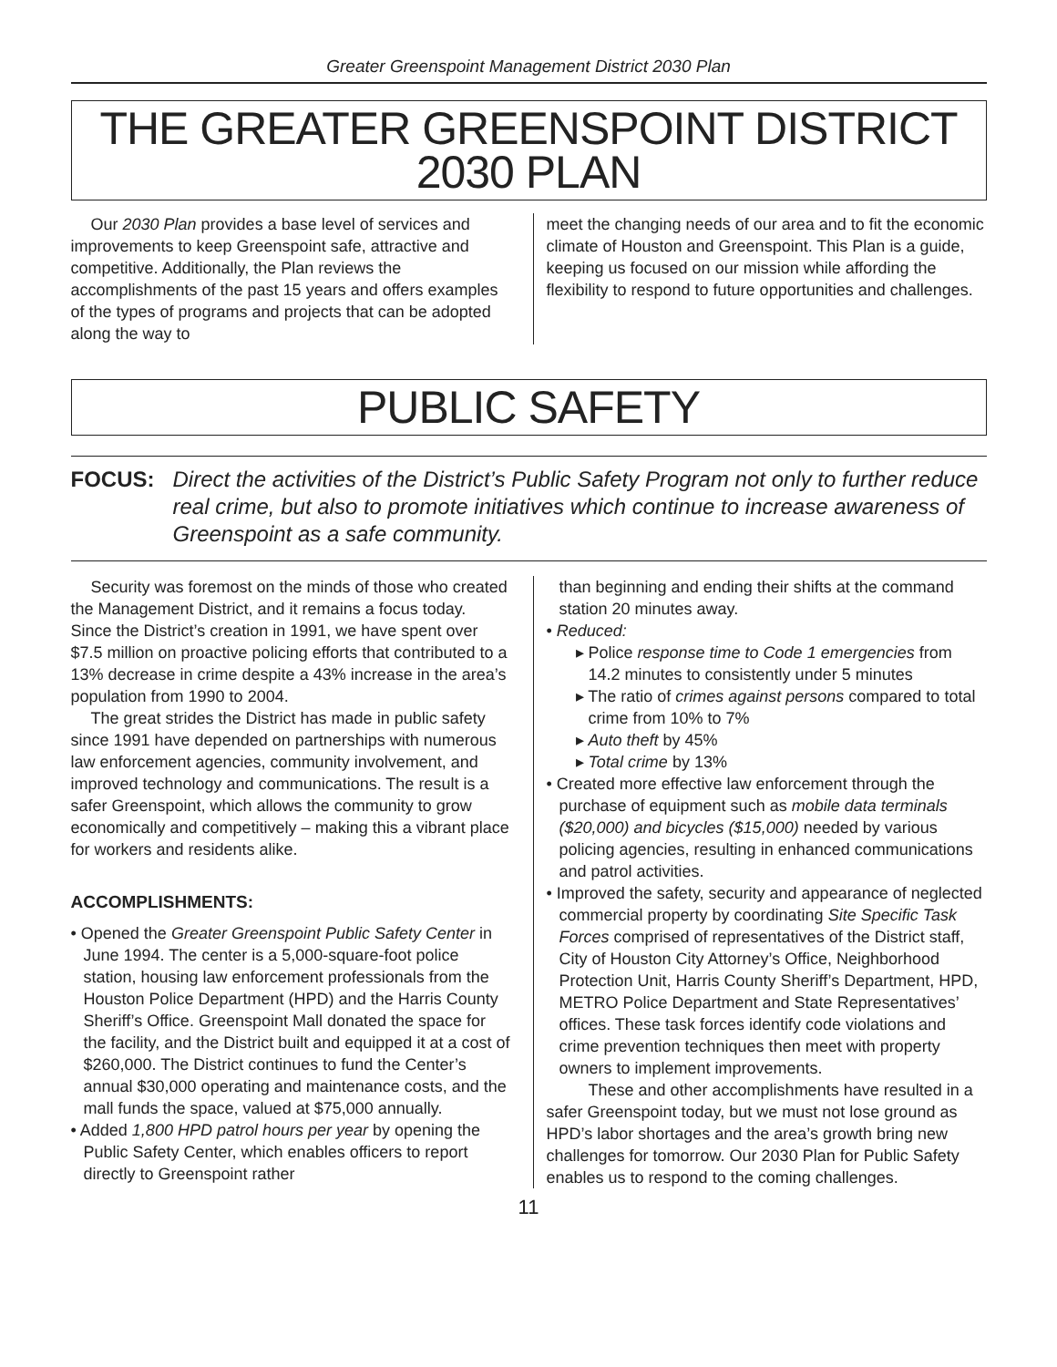Greater Greenspoint Management District 2030 Plan
THE GREATER GREENSPOINT DISTRICT
2030 PLAN
Our 2030 Plan provides a base level of services and improvements to keep Greenspoint safe, attractive and competitive. Additionally, the Plan reviews the accomplishments of the past 15 years and offers examples of the types of programs and projects that can be adopted along the way to
meet the changing needs of our area and to fit the economic climate of Houston and Greenspoint. This Plan is a guide, keeping us focused on our mission while affording the flexibility to respond to future opportunities and challenges.
PUBLIC SAFETY
FOCUS: Direct the activities of the District’s Public Safety Program not only to further reduce real crime, but also to promote initiatives which continue to increase awareness of Greenspoint as a safe community.
Security was foremost on the minds of those who created the Management District, and it remains a focus today. Since the District’s creation in 1991, we have spent over $7.5 million on proactive policing efforts that contributed to a 13% decrease in crime despite a 43% increase in the area’s population from 1990 to 2004.
The great strides the District has made in public safety since 1991 have depended on partnerships with numerous law enforcement agencies, community involvement, and improved technology and communications. The result is a safer Greenspoint, which allows the community to grow economically and competitively – making this a vibrant place for workers and residents alike.
ACCOMPLISHMENTS:
• Opened the Greater Greenspoint Public Safety Center in June 1994. The center is a 5,000-square-foot police station, housing law enforcement professionals from the Houston Police Department (HPD) and the Harris County Sheriff’s Office. Greenspoint Mall donated the space for the facility, and the District built and equipped it at a cost of $260,000. The District continues to fund the Center’s annual $30,000 operating and maintenance costs, and the mall funds the space, valued at $75,000 annually.
• Added 1,800 HPD patrol hours per year by opening the Public Safety Center, which enables officers to report directly to Greenspoint rather
than beginning and ending their shifts at the command station 20 minutes away.
• Reduced:
▸ Police response time to Code 1 emergencies from 14.2 minutes to consistently under 5 minutes
▸ The ratio of crimes against persons compared to total crime from 10% to 7%
▸ Auto theft by 45%
▸ Total crime by 13%
• Created more effective law enforcement through the purchase of equipment such as mobile data terminals ($20,000) and bicycles ($15,000) needed by various policing agencies, resulting in enhanced communications and patrol activities.
• Improved the safety, security and appearance of neglected commercial property by coordinating Site Specific Task Forces comprised of representatives of the District staff, City of Houston City Attorney’s Office, Neighborhood Protection Unit, Harris County Sheriff’s Department, HPD, METRO Police Department and State Representatives’ offices. These task forces identify code violations and crime prevention techniques then meet with property owners to implement improvements.
These and other accomplishments have resulted in a safer Greenspoint today, but we must not lose ground as HPD’s labor shortages and the area’s growth bring new challenges for tomorrow. Our 2030 Plan for Public Safety enables us to respond to the coming challenges.
11